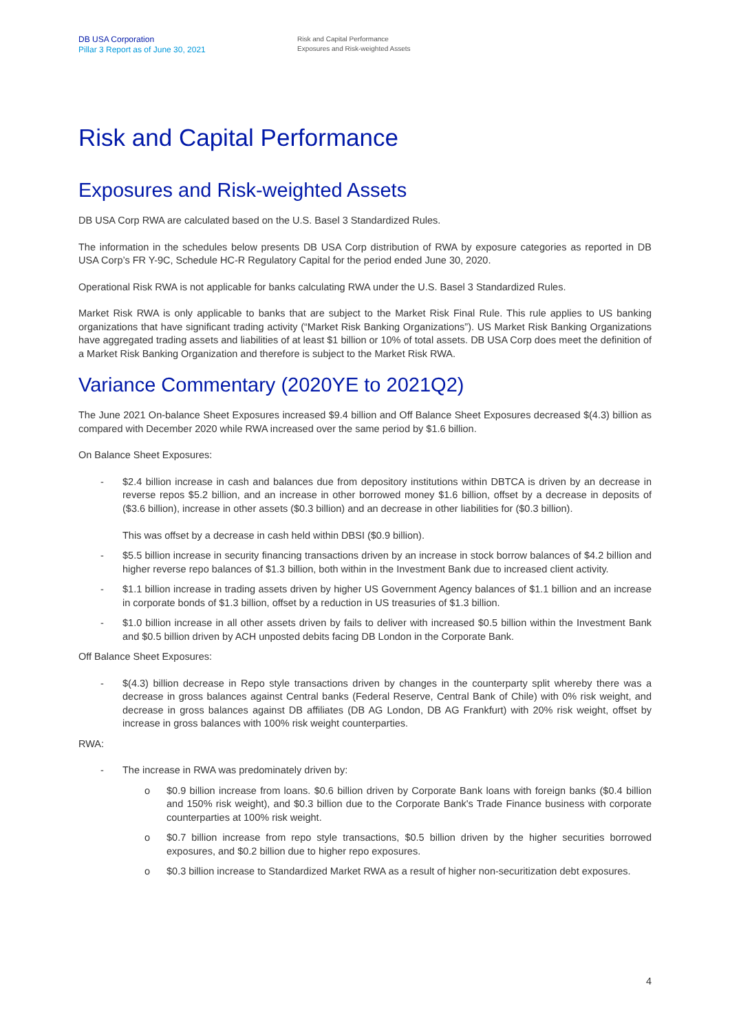DB USA Corporation
Pillar 3 Report as of June 30, 2021
Risk and Capital Performance
Exposures and Risk-weighted Assets
Risk and Capital Performance
Exposures and Risk-weighted Assets
DB USA Corp RWA are calculated based on the U.S. Basel 3 Standardized Rules.
The information in the schedules below presents DB USA Corp distribution of RWA by exposure categories as reported in DB USA Corp’s FR Y-9C, Schedule HC-R Regulatory Capital for the period ended June 30, 2020.
Operational Risk RWA is not applicable for banks calculating RWA under the U.S. Basel 3 Standardized Rules.
Market Risk RWA is only applicable to banks that are subject to the Market Risk Final Rule. This rule applies to US banking organizations that have significant trading activity (“Market Risk Banking Organizations”). US Market Risk Banking Organizations have aggregated trading assets and liabilities of at least $1 billion or 10% of total assets. DB USA Corp does meet the definition of a Market Risk Banking Organization and therefore is subject to the Market Risk RWA.
Variance Commentary (2020YE to 2021Q2)
The June 2021 On-balance Sheet Exposures increased $9.4 billion and Off Balance Sheet Exposures decreased $(4.3) billion as compared with December 2020 while RWA increased over the same period by $1.6 billion.
On Balance Sheet Exposures:
- $2.4 billion increase in cash and balances due from depository institutions within DBTCA is driven by an decrease in reverse repos $5.2 billion, and an increase in other borrowed money $1.6 billion, offset by a decrease in deposits of ($3.6 billion), increase in other assets ($0.3 billion) and an decrease in other liabilities for ($0.3 billion).
This was offset by a decrease in cash held within DBSI ($0.9 billion).
- $5.5 billion increase in security financing transactions driven by an increase in stock borrow balances of $4.2 billion and higher reverse repo balances of $1.3 billion, both within in the Investment Bank due to increased client activity.
- $1.1 billion increase in trading assets driven by higher US Government Agency balances of $1.1 billion and an increase in corporate bonds of $1.3 billion, offset by a reduction in US treasuries of $1.3 billion.
- $1.0 billion increase in all other assets driven by fails to deliver with increased $0.5 billion within the Investment Bank and $0.5 billion driven by ACH unposted debits facing DB London in the Corporate Bank.
Off Balance Sheet Exposures:
- $(4.3) billion decrease in Repo style transactions driven by changes in the counterparty split whereby there was a decrease in gross balances against Central banks (Federal Reserve, Central Bank of Chile) with 0% risk weight, and decrease in gross balances against DB affiliates (DB AG London, DB AG Frankfurt) with 20% risk weight, offset by increase in gross balances with 100% risk weight counterparties.
RWA:
- The increase in RWA was predominately driven by:
o $0.9 billion increase from loans. $0.6 billion driven by Corporate Bank loans with foreign banks ($0.4 billion and 150% risk weight), and $0.3 billion due to the Corporate Bank's Trade Finance business with corporate counterparties at 100% risk weight.
o $0.7 billion increase from repo style transactions, $0.5 billion driven by the higher securities borrowed exposures, and $0.2 billion due to higher repo exposures.
o $0.3 billion increase to Standardized Market RWA as a result of higher non-securitization debt exposures.
4